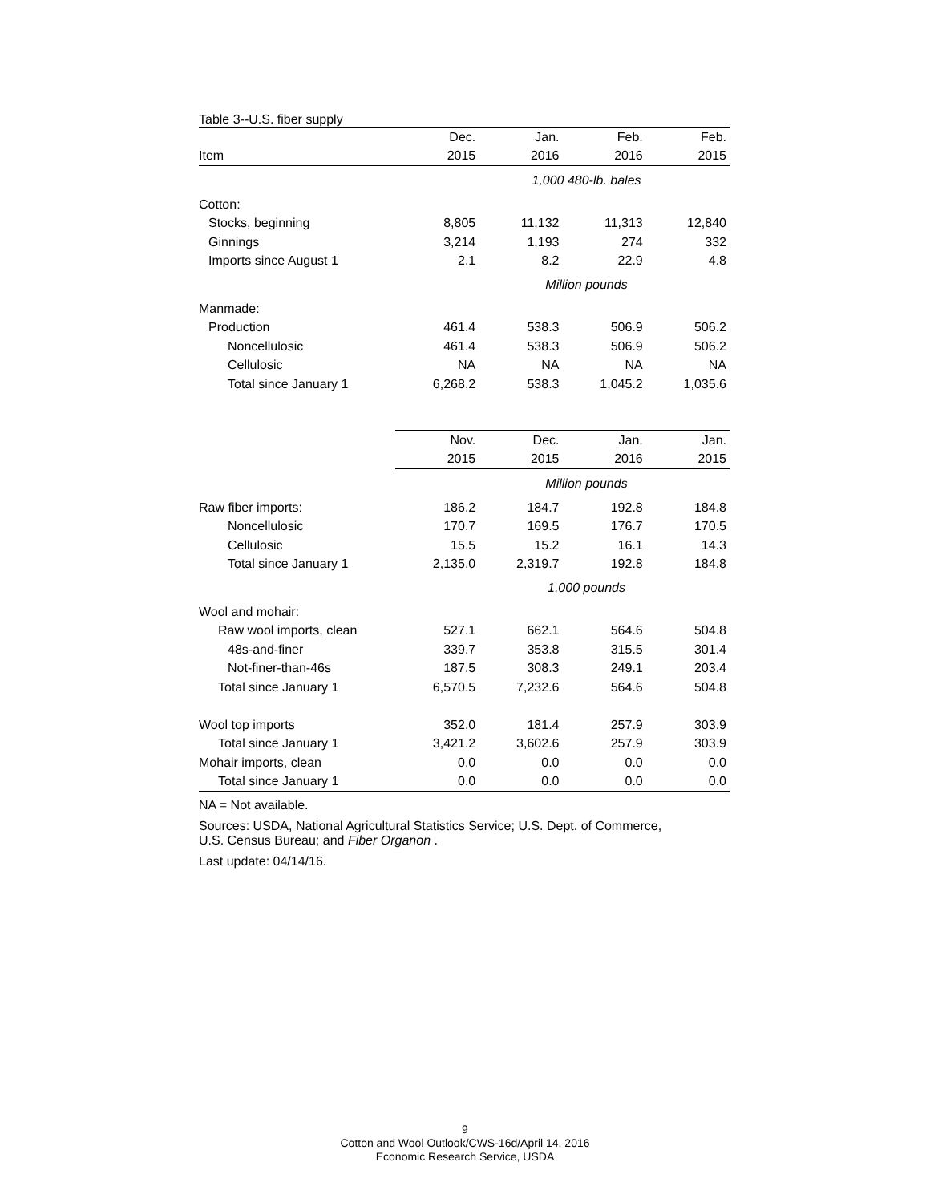Table 3--U.S. fiber supply
| | Dec. | Jan. | Feb. | Feb. |
| --- | --- | --- | --- | --- |
| Item | 2015 | 2016 | 2016 | 2015 |
| | 1,000 480-lb. bales | | | |
| Cotton: | | | | |
| Stocks, beginning | 8,805 | 11,132 | 11,313 | 12,840 |
| Ginnings | 3,214 | 1,193 | 274 | 332 |
| Imports since August 1 | 2.1 | 8.2 | 22.9 | 4.8 |
| | Million pounds | | | |
| Manmade: | | | | |
| Production | 461.4 | 538.3 | 506.9 | 506.2 |
| Noncellulosic | 461.4 | 538.3 | 506.9 | 506.2 |
| Cellulosic | NA | NA | NA | NA |
| Total since January 1 | 6,268.2 | 538.3 | 1,045.2 | 1,035.6 |
| | Nov. | Dec. | Jan. | Jan. |
| | 2015 | 2015 | 2016 | 2015 |
| | Million pounds | | | |
| Raw fiber imports: | 186.2 | 184.7 | 192.8 | 184.8 |
| Noncellulosic | 170.7 | 169.5 | 176.7 | 170.5 |
| Cellulosic | 15.5 | 15.2 | 16.1 | 14.3 |
| Total since January 1 | 2,135.0 | 2,319.7 | 192.8 | 184.8 |
| | 1,000 pounds | | | |
| Wool and mohair: | | | | |
| Raw wool imports, clean | 527.1 | 662.1 | 564.6 | 504.8 |
| 48s-and-finer | 339.7 | 353.8 | 315.5 | 301.4 |
| Not-finer-than-46s | 187.5 | 308.3 | 249.1 | 203.4 |
| Total since January 1 | 6,570.5 | 7,232.6 | 564.6 | 504.8 |
| Wool top imports | 352.0 | 181.4 | 257.9 | 303.9 |
| Total since January 1 | 3,421.2 | 3,602.6 | 257.9 | 303.9 |
| Mohair imports, clean | 0.0 | 0.0 | 0.0 | 0.0 |
| Total since January 1 | 0.0 | 0.0 | 0.0 | 0.0 |
NA = Not available.
Sources: USDA, National Agricultural Statistics Service; U.S. Dept. of Commerce,
U.S. Census Bureau; and Fiber Organon .
Last update: 04/14/16.
9
Cotton and Wool Outlook/CWS-16d/April 14, 2016
Economic Research Service, USDA